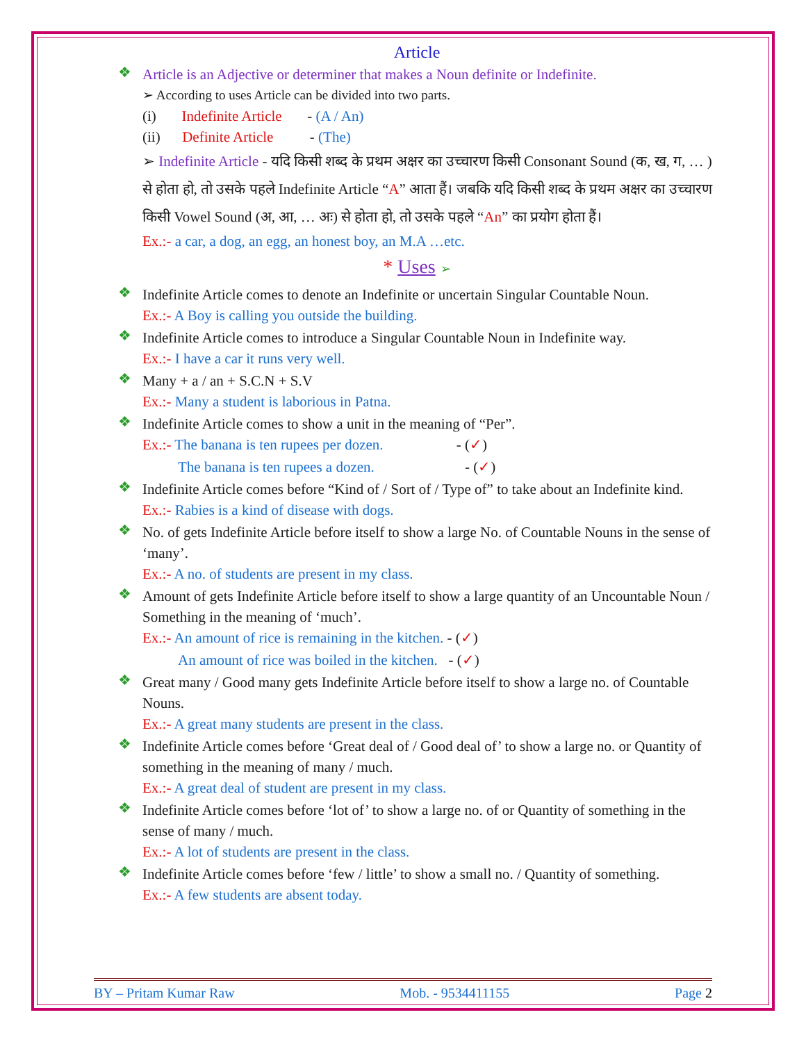Article
❖
Article is an Adjective or determiner that makes a Noun definite or Indefinite.
➢ According to uses Article can be divided into two parts.
(i) Indefinite Article - (A / An)
(ii) Definite Article - (The)
➢ Indefinite Article - यदि किसी शब्द के प्रथम अक्षर का उच्चारण किसी Consonant Sound (क, ख, ग, … ) से होता हो, तो उसके पहले Indefinite Article “A” आता हैं। जबकि यदि किसी शब्द के प्रथम अक्षर का उच्चारण किसी Vowel Sound (अ, आ, … अः) से होता हो, तो उसके पहले “An” का प्रयोग होता हैं।
Ex.:- a car, a dog, an egg, an honest boy, an M.A …etc.
* Uses ➢
❖
Indefinite Article comes to denote an Indefinite or uncertain Singular Countable Noun.
Ex.:- A Boy is calling you outside the building.
❖
Indefinite Article comes to introduce a Singular Countable Noun in Indefinite way.
Ex.:- I have a car it runs very well.
❖
Many + a / an + S.C.N + S.V
Ex.:- Many a student is laborious in Patna.
❖
Indefinite Article comes to show a unit in the meaning of “Per”.
Ex.:- The banana is ten rupees per dozen. - (✓)
The banana is ten rupees a dozen. - (✓)
❖
Indefinite Article comes before “Kind of / Sort of / Type of” to take about an Indefinite kind.
Ex.:- Rabies is a kind of disease with dogs.
❖
No. of gets Indefinite Article before itself to show a large No. of Countable Nouns in the sense of ‘many’.
Ex.:- A no. of students are present in my class.
❖
Amount of gets Indefinite Article before itself to show a large quantity of an Uncountable Noun / Something in the meaning of ‘much’.
Ex.:- An amount of rice is remaining in the kitchen. - (✓)
An amount of rice was boiled in the kitchen. - (✓)
❖
Great many / Good many gets Indefinite Article before itself to show a large no. of Countable Nouns.
Ex.:- A great many students are present in the class.
❖
Indefinite Article comes before ‘Great deal of / Good deal of’ to show a large no. or Quantity of something in the meaning of many / much.
Ex.:- A great deal of student are present in my class.
❖
Indefinite Article comes before ‘lot of’ to show a large no. of or Quantity of something in the sense of many / much.
Ex.:- A lot of students are present in the class.
❖
Indefinite Article comes before ‘few / little’ to show a small no. / Quantity of something.
Ex.:- A few students are absent today.
BY – Pritam Kumar Raw Mob. - 9534411155 Page 2